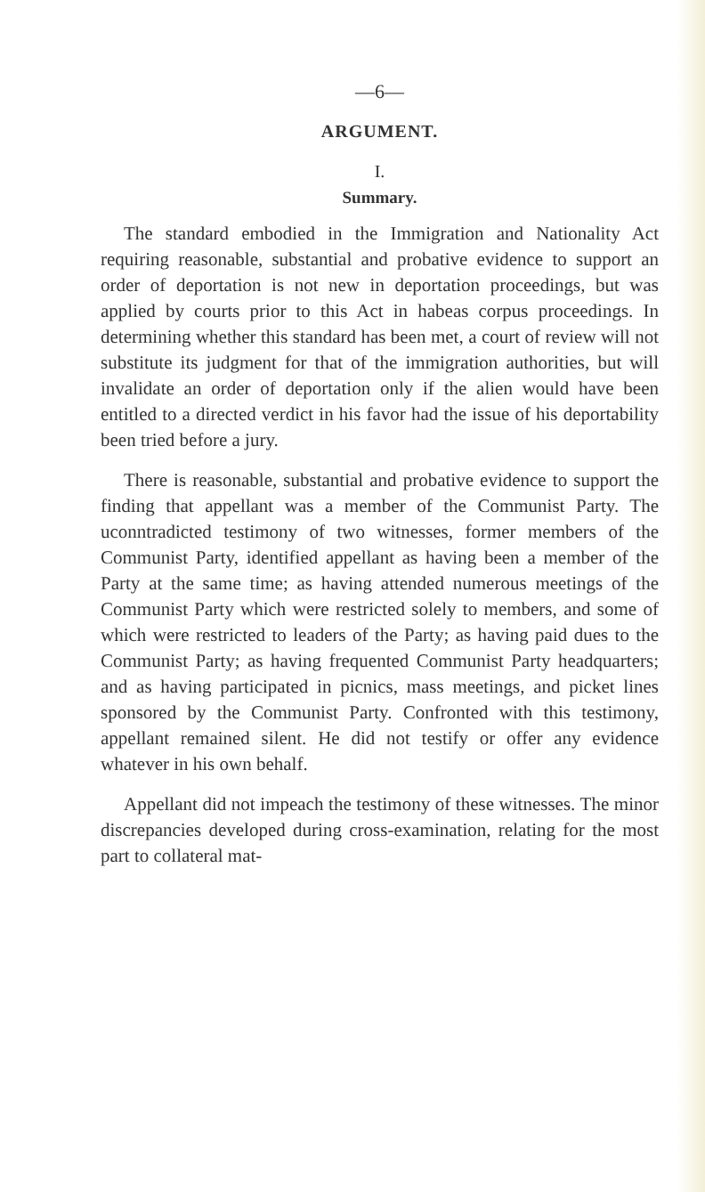—6—
ARGUMENT.
I.
Summary.
The standard embodied in the Immigration and Nationality Act requiring reasonable, substantial and probative evidence to support an order of deportation is not new in deportation proceedings, but was applied by courts prior to this Act in habeas corpus proceedings. In determining whether this standard has been met, a court of review will not substitute its judgment for that of the immigration authorities, but will invalidate an order of deportation only if the alien would have been entitled to a directed verdict in his favor had the issue of his deportability been tried before a jury.
There is reasonable, substantial and probative evidence to support the finding that appellant was a member of the Communist Party. The uconntradicted testimony of two witnesses, former members of the Communist Party, identified appellant as having been a member of the Party at the same time; as having attended numerous meetings of the Communist Party which were restricted solely to members, and some of which were restricted to leaders of the Party; as having paid dues to the Communist Party; as having frequented Communist Party headquarters; and as having participated in picnics, mass meetings, and picket lines sponsored by the Communist Party. Confronted with this testimony, appellant remained silent. He did not testify or offer any evidence whatever in his own behalf.
Appellant did not impeach the testimony of these witnesses. The minor discrepancies developed during cross-examination, relating for the most part to collateral mat-